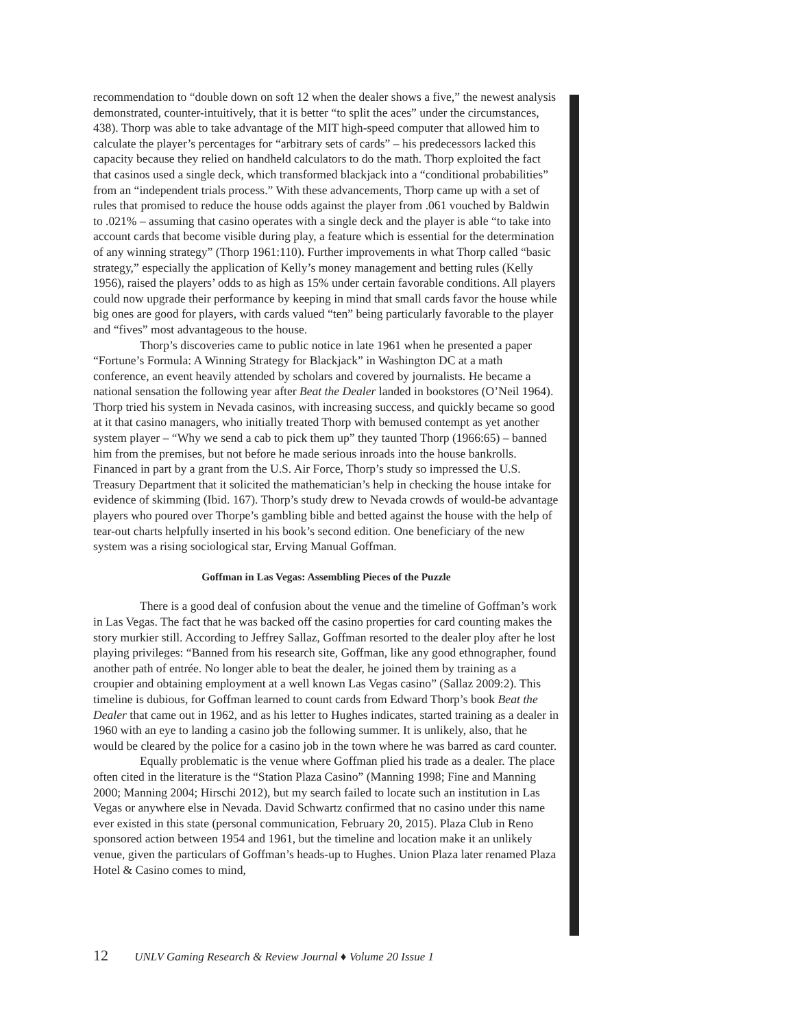recommendation to “double down on soft 12 when the dealer shows a five,” the newest analysis demonstrated, counter-intuitively, that it is better “to split the aces” under the circumstances, 438). Thorp was able to take advantage of the MIT high-speed computer that allowed him to calculate the player’s percentages for “arbitrary sets of cards” – his predecessors lacked this capacity because they relied on handheld calculators to do the math. Thorp exploited the fact that casinos used a single deck, which transformed blackjack into a “conditional probabilities” from an “independent trials process.” With these advancements, Thorp came up with a set of rules that promised to reduce the house odds against the player from .061 vouched by Baldwin to .021% – assuming that casino operates with a single deck and the player is able “to take into account cards that become visible during play, a feature which is essential for the determination of any winning strategy” (Thorp 1961:110). Further improvements in what Thorp called “basic strategy,” especially the application of Kelly’s money management and betting rules (Kelly 1956), raised the players’ odds to as high as 15% under certain favorable conditions. All players could now upgrade their performance by keeping in mind that small cards favor the house while big ones are good for players, with cards valued “ten” being particularly favorable to the player and “fives” most advantageous to the house.
Thorp’s discoveries came to public notice in late 1961 when he presented a paper “Fortune’s Formula: A Winning Strategy for Blackjack” in Washington DC at a math conference, an event heavily attended by scholars and covered by journalists. He became a national sensation the following year after Beat the Dealer landed in bookstores (O’Neil 1964). Thorp tried his system in Nevada casinos, with increasing success, and quickly became so good at it that casino managers, who initially treated Thorp with bemused contempt as yet another system player – “Why we send a cab to pick them up” they taunted Thorp (1966:65) – banned him from the premises, but not before he made serious inroads into the house bankrolls. Financed in part by a grant from the U.S. Air Force, Thorp’s study so impressed the U.S. Treasury Department that it solicited the mathematician’s help in checking the house intake for evidence of skimming (Ibid. 167). Thorp’s study drew to Nevada crowds of would-be advantage players who poured over Thorpe’s gambling bible and betted against the house with the help of tear-out charts helpfully inserted in his book’s second edition. One beneficiary of the new system was a rising sociological star, Erving Manual Goffman.
Goffman in Las Vegas: Assembling Pieces of the Puzzle
There is a good deal of confusion about the venue and the timeline of Goffman’s work in Las Vegas. The fact that he was backed off the casino properties for card counting makes the story murkier still. According to Jeffrey Sallaz, Goffman resorted to the dealer ploy after he lost playing privileges: “Banned from his research site, Goffman, like any good ethnographer, found another path of entrée. No longer able to beat the dealer, he joined them by training as a croupier and obtaining employment at a well known Las Vegas casino” (Sallaz 2009:2). This timeline is dubious, for Goffman learned to count cards from Edward Thorp’s book Beat the Dealer that came out in 1962, and as his letter to Hughes indicates, started training as a dealer in 1960 with an eye to landing a casino job the following summer. It is unlikely, also, that he would be cleared by the police for a casino job in the town where he was barred as card counter.
Equally problematic is the venue where Goffman plied his trade as a dealer. The place often cited in the literature is the “Station Plaza Casino” (Manning 1998; Fine and Manning 2000; Manning 2004; Hirschi 2012), but my search failed to locate such an institution in Las Vegas or anywhere else in Nevada. David Schwartz confirmed that no casino under this name ever existed in this state (personal communication, February 20, 2015). Plaza Club in Reno sponsored action between 1954 and 1961, but the timeline and location make it an unlikely venue, given the particulars of Goffman’s heads-up to Hughes. Union Plaza later renamed Plaza Hotel & Casino comes to mind,
12 UNLV Gaming Research & Review Journal ♦ Volume 20 Issue 1